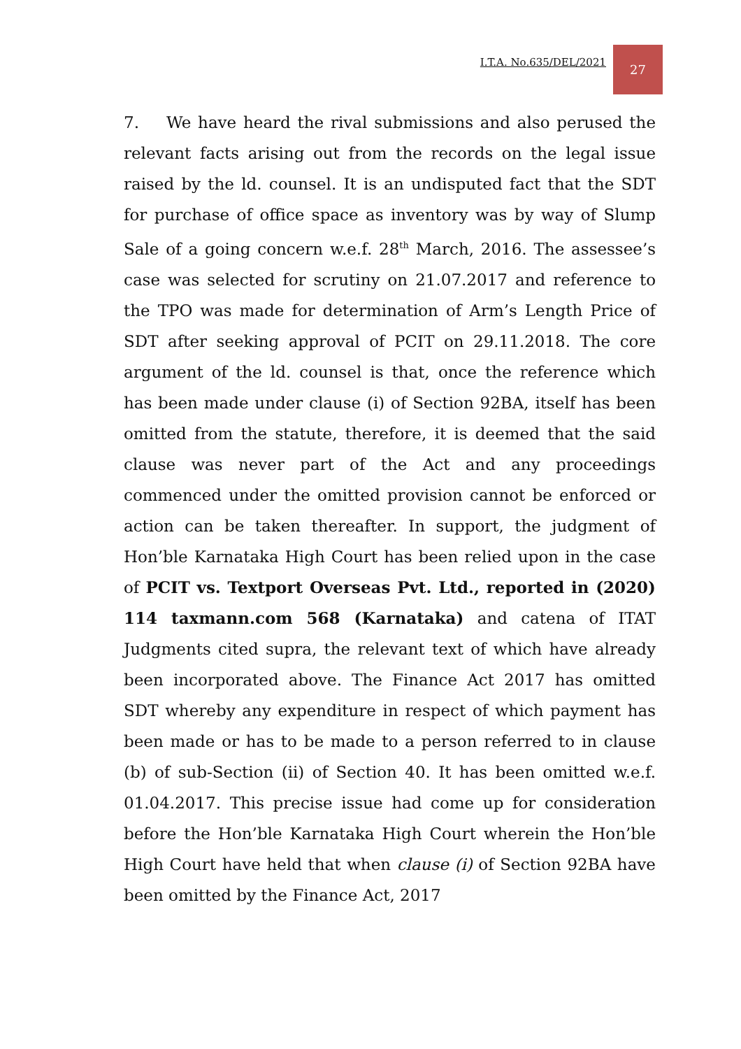I.T.A. No.635/DEL/2021
27
7. We have heard the rival submissions and also perused the relevant facts arising out from the records on the legal issue raised by the ld. counsel. It is an undisputed fact that the SDT for purchase of office space as inventory was by way of Slump Sale of a going concern w.e.f. 28<sup>th</sup> March, 2016. The assessee’s case was selected for scrutiny on 21.07.2017 and reference to the TPO was made for determination of Arm’s Length Price of SDT after seeking approval of PCIT on 29.11.2018. The core argument of the ld. counsel is that, once the reference which has been made under clause (i) of Section 92BA, itself has been omitted from the statute, therefore, it is deemed that the said clause was never part of the Act and any proceedings commenced under the omitted provision cannot be enforced or action can be taken thereafter. In support, the judgment of Hon’ble Karnataka High Court has been relied upon in the case of PCIT vs. Textport Overseas Pvt. Ltd., reported in (2020) 114 taxmann.com 568 (Karnataka) and catena of ITAT Judgments cited supra, the relevant text of which have already been incorporated above. The Finance Act 2017 has omitted SDT whereby any expenditure in respect of which payment has been made or has to be made to a person referred to in clause (b) of sub-Section (ii) of Section 40. It has been omitted w.e.f. 01.04.2017. This precise issue had come up for consideration before the Hon’ble Karnataka High Court wherein the Hon’ble High Court have held that when clause (i) of Section 92BA have been omitted by the Finance Act, 2017